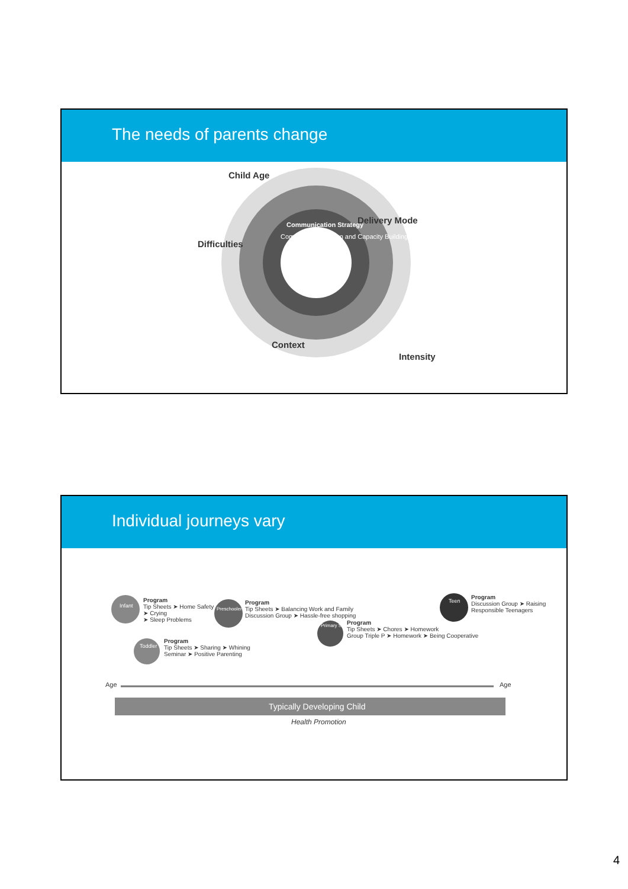The needs of parents change
Child Age
Delivery Mode
Difficulties
Context
Intensity
Communication Strategy
Community Activation and Capacity Building
Individual journeys vary
Infant
Toddler
Preschooler
Primary Schooler
Teen
Program
Tip Sheets ➤ Home Safety
➤ Crying
➤ Sleep Problems
Program
Tip Sheets ➤ Sharing ➤ Whining
Seminar ➤ Positive Parenting
Program
Tip Sheets ➤ Balancing Work and Family
Discussion Group ➤ Hassle-free shopping
Program
Tip Sheets ➤ Chores ➤ Homework
Group Triple P ➤ Homework ➤ Being Cooperative
Program
Discussion Group ➤ Raising Responsible Teenagers
Age Age
Typically Developing Child
Health Promotion
4